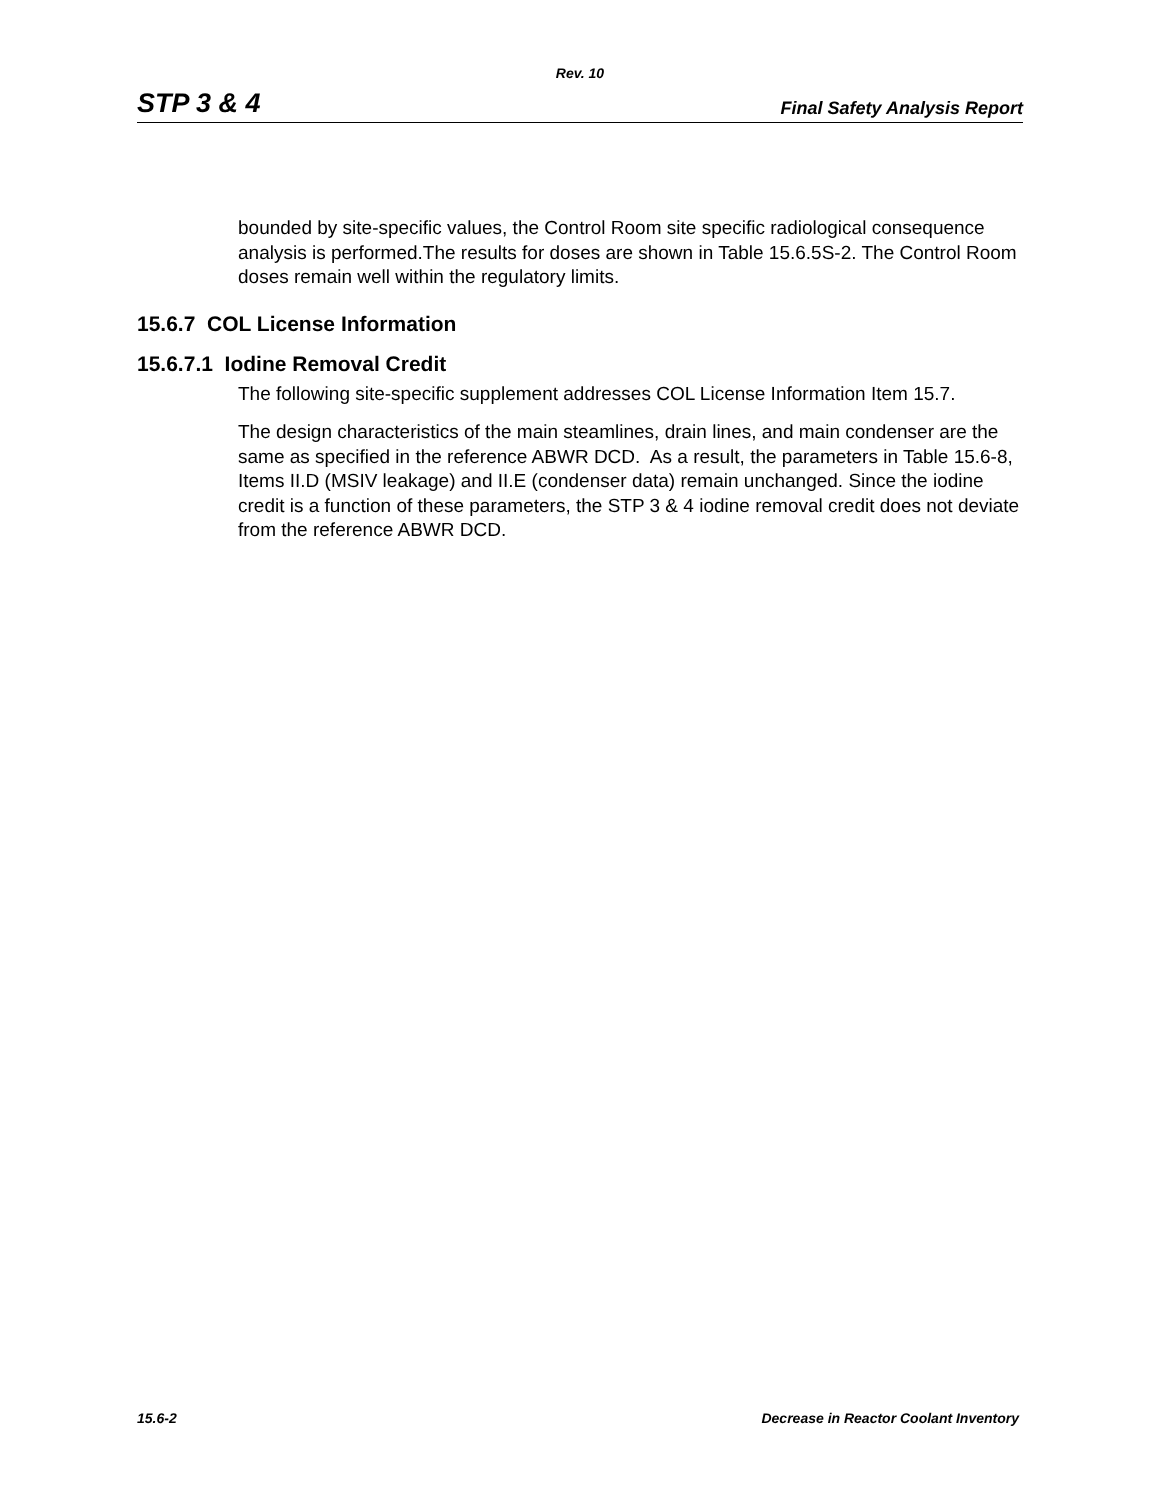Rev. 10
STP 3 & 4 Final Safety Analysis Report
bounded by site-specific values, the Control Room site specific radiological consequence analysis is performed.The results for doses are shown in Table 15.6.5S-2. The Control Room doses remain well within the regulatory limits.
15.6.7 COL License Information
15.6.7.1 Iodine Removal Credit
The following site-specific supplement addresses COL License Information Item 15.7.
The design characteristics of the main steamlines, drain lines, and main condenser are the same as specified in the reference ABWR DCD. As a result, the parameters in Table 15.6-8, Items II.D (MSIV leakage) and II.E (condenser data) remain unchanged. Since the iodine credit is a function of these parameters, the STP 3 & 4 iodine removal credit does not deviate from the reference ABWR DCD.
15.6-2 Decrease in Reactor Coolant Inventory